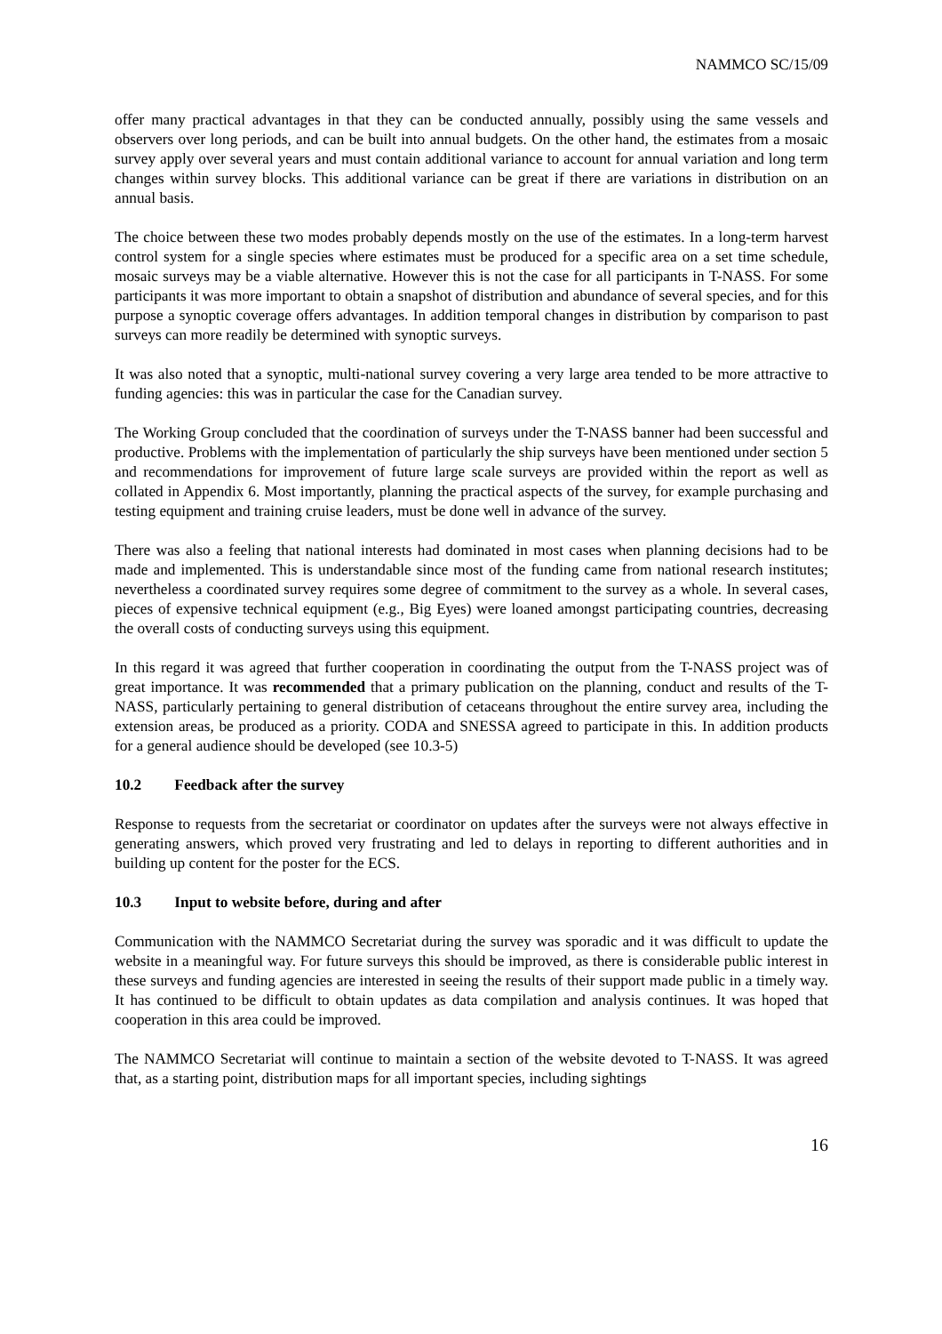NAMMCO SC/15/09
offer many practical advantages in that they can be conducted annually, possibly using the same vessels and observers over long periods, and can be built into annual budgets. On the other hand, the estimates from a mosaic survey apply over several years and must contain additional variance to account for annual variation and long term changes within survey blocks. This additional variance can be great if there are variations in distribution on an annual basis.
The choice between these two modes probably depends mostly on the use of the estimates. In a long-term harvest control system for a single species where estimates must be produced for a specific area on a set time schedule, mosaic surveys may be a viable alternative. However this is not the case for all participants in T-NASS. For some participants it was more important to obtain a snapshot of distribution and abundance of several species, and for this purpose a synoptic coverage offers advantages. In addition temporal changes in distribution by comparison to past surveys can more readily be determined with synoptic surveys.
It was also noted that a synoptic, multi-national survey covering a very large area tended to be more attractive to funding agencies: this was in particular the case for the Canadian survey.
The Working Group concluded that the coordination of surveys under the T-NASS banner had been successful and productive. Problems with the implementation of particularly the ship surveys have been mentioned under section 5 and recommendations for improvement of future large scale surveys are provided within the report as well as collated in Appendix 6. Most importantly, planning the practical aspects of the survey, for example purchasing and testing equipment and training cruise leaders, must be done well in advance of the survey.
There was also a feeling that national interests had dominated in most cases when planning decisions had to be made and implemented. This is understandable since most of the funding came from national research institutes; nevertheless a coordinated survey requires some degree of commitment to the survey as a whole. In several cases, pieces of expensive technical equipment (e.g., Big Eyes) were loaned amongst participating countries, decreasing the overall costs of conducting surveys using this equipment.
In this regard it was agreed that further cooperation in coordinating the output from the T-NASS project was of great importance. It was recommended that a primary publication on the planning, conduct and results of the T-NASS, particularly pertaining to general distribution of cetaceans throughout the entire survey area, including the extension areas, be produced as a priority. CODA and SNESSA agreed to participate in this. In addition products for a general audience should be developed (see 10.3-5)
10.2 Feedback after the survey
Response to requests from the secretariat or coordinator on updates after the surveys were not always effective in generating answers, which proved very frustrating and led to delays in reporting to different authorities and in building up content for the poster for the ECS.
10.3 Input to website before, during and after
Communication with the NAMMCO Secretariat during the survey was sporadic and it was difficult to update the website in a meaningful way. For future surveys this should be improved, as there is considerable public interest in these surveys and funding agencies are interested in seeing the results of their support made public in a timely way. It has continued to be difficult to obtain updates as data compilation and analysis continues. It was hoped that cooperation in this area could be improved.
The NAMMCO Secretariat will continue to maintain a section of the website devoted to T-NASS. It was agreed that, as a starting point, distribution maps for all important species, including sightings
16